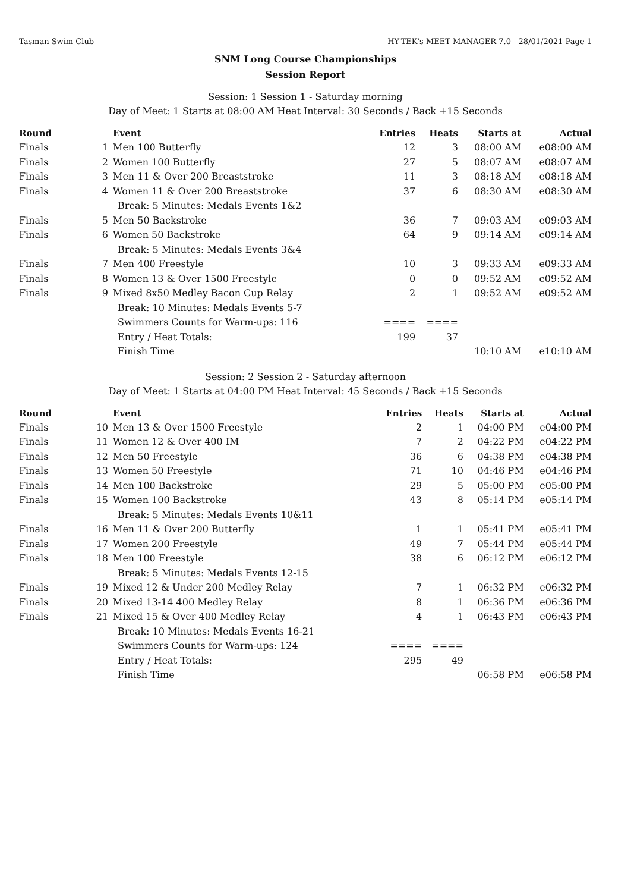Tasman Swim Club HY-TEK's MEET MANAGER 7.0 - 28/01/2021 Page 1
SNM Long Course Championships
Session Report
Session: 1 Session 1 - Saturday morning
Day of Meet: 1 Starts at 08:00 AM Heat Interval: 30 Seconds / Back +15 Seconds
| Round | | Event | Entries | Heats | Starts at | Actual |
| --- | --- | --- | --- | --- | --- | --- |
| Finals | 1 | Men 100 Butterfly | 12 | 3 | 08:00 AM | e08:00 AM |
| Finals | 2 | Women 100 Butterfly | 27 | 5 | 08:07 AM | e08:07 AM |
| Finals | 3 | Men 11 & Over 200 Breaststroke | 11 | 3 | 08:18 AM | e08:18 AM |
| Finals | 4 | Women 11 & Over 200 Breaststroke | 37 | 6 | 08:30 AM | e08:30 AM |
| | | Break: 5 Minutes: Medals Events 1&2 | | | | |
| Finals | 5 | Men 50 Backstroke | 36 | 7 | 09:03 AM | e09:03 AM |
| Finals | 6 | Women 50 Backstroke | 64 | 9 | 09:14 AM | e09:14 AM |
| | | Break: 5 Minutes: Medals Events 3&4 | | | | |
| Finals | 7 | Men 400 Freestyle | 10 | 3 | 09:33 AM | e09:33 AM |
| Finals | 8 | Women 13 & Over 1500 Freestyle | 0 | 0 | 09:52 AM | e09:52 AM |
| Finals | 9 | Mixed 8x50 Medley Bacon Cup Relay | 2 | 1 | 09:52 AM | e09:52 AM |
| | | Break: 10 Minutes: Medals Events 5-7 | | | | |
| | | Swimmers Counts for Warm-ups: 116 | ==== | ==== | | |
| | | Entry / Heat Totals: | 199 | 37 | | |
| | | Finish Time | | | 10:10 AM | e10:10 AM |
Session: 2 Session 2 - Saturday afternoon
Day of Meet: 1 Starts at 04:00 PM Heat Interval: 45 Seconds / Back +15 Seconds
| Round | | Event | Entries | Heats | Starts at | Actual |
| --- | --- | --- | --- | --- | --- | --- |
| Finals | 10 | Men 13 & Over 1500 Freestyle | 2 | 1 | 04:00 PM | e04:00 PM |
| Finals | 11 | Women 12 & Over 400 IM | 7 | 2 | 04:22 PM | e04:22 PM |
| Finals | 12 | Men 50 Freestyle | 36 | 6 | 04:38 PM | e04:38 PM |
| Finals | 13 | Women 50 Freestyle | 71 | 10 | 04:46 PM | e04:46 PM |
| Finals | 14 | Men 100 Backstroke | 29 | 5 | 05:00 PM | e05:00 PM |
| Finals | 15 | Women 100 Backstroke | 43 | 8 | 05:14 PM | e05:14 PM |
| | | Break: 5 Minutes: Medals Events 10&11 | | | | |
| Finals | 16 | Men 11 & Over 200 Butterfly | 1 | 1 | 05:41 PM | e05:41 PM |
| Finals | 17 | Women 200 Freestyle | 49 | 7 | 05:44 PM | e05:44 PM |
| Finals | 18 | Men 100 Freestyle | 38 | 6 | 06:12 PM | e06:12 PM |
| | | Break: 5 Minutes: Medals Events 12-15 | | | | |
| Finals | 19 | Mixed 12 & Under 200 Medley Relay | 7 | 1 | 06:32 PM | e06:32 PM |
| Finals | 20 | Mixed 13-14 400 Medley Relay | 8 | 1 | 06:36 PM | e06:36 PM |
| Finals | 21 | Mixed 15 & Over 400 Medley Relay | 4 | 1 | 06:43 PM | e06:43 PM |
| | | Break: 10 Minutes: Medals Events 16-21 | | | | |
| | | Swimmers Counts for Warm-ups: 124 | ==== | ==== | | |
| | | Entry / Heat Totals: | 295 | 49 | | |
| | | Finish Time | | | 06:58 PM | e06:58 PM |